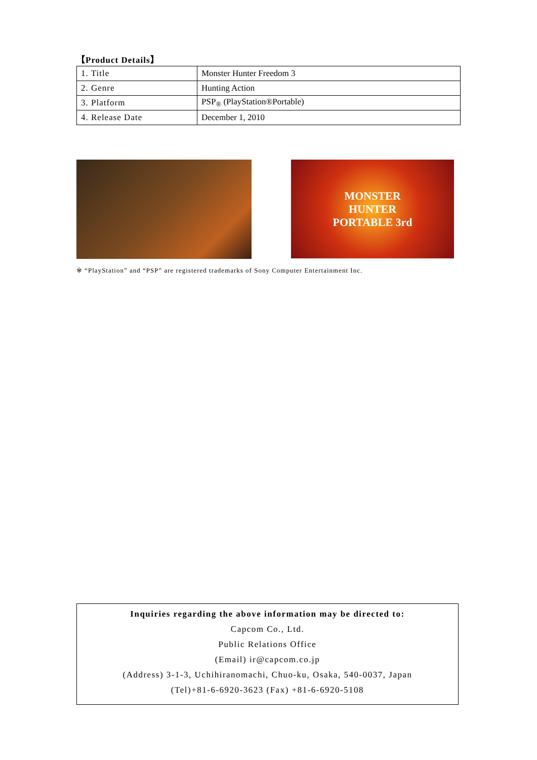【Product Details】
| 1. Title | Monster Hunter Freedom 3 |
| 2. Genre | Hunting Action |
| 3. Platform | PSP<sub>®</sub> (PlayStation®Portable) |
| 4. Release Date | December 1, 2010 |
MONSTER
HUNTER
PORTABLE 3rd
※ “PlayStation” and “PSP” are registered trademarks of Sony Computer Entertainment Inc.
Inquiries regarding the above information may be directed to:
Capcom Co., Ltd.
Public Relations Office
(Email) ir@capcom.co.jp
(Address) 3-1-3, Uchihiranomachi, Chuo-ku, Osaka, 540-0037, Japan
(Tel)+81-6-6920-3623 (Fax) +81-6-6920-5108